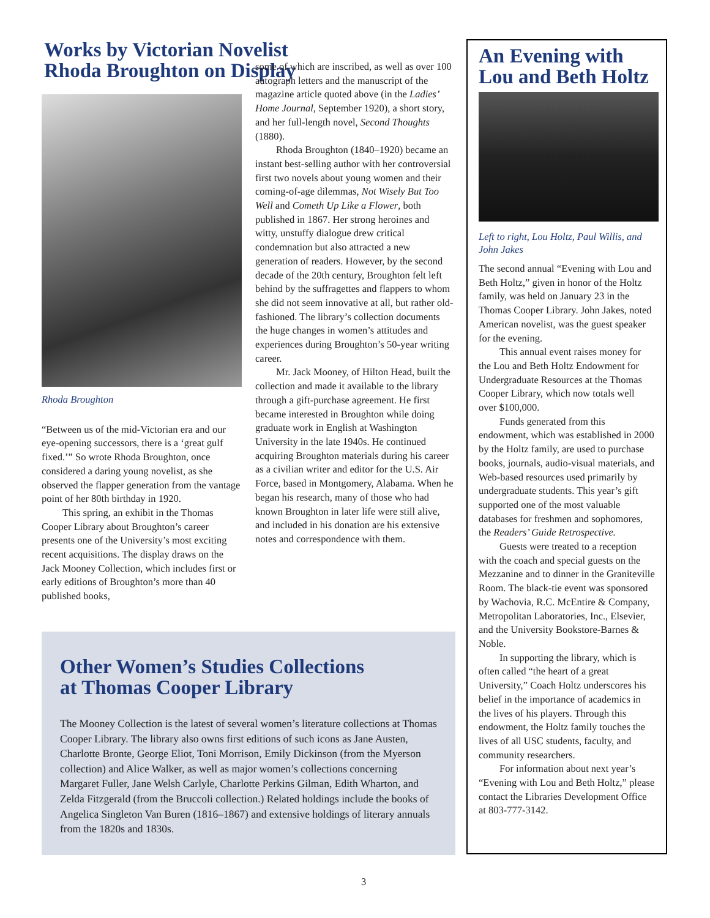Works by Victorian Novelist
Rhoda Broughton on Display
Rhoda Broughton
“Between us of the mid-Victorian era and our eye-opening successors, there is a ‘great gulf fixed.’” So wrote Rhoda Broughton, once considered a daring young novelist, as she observed the flapper generation from the vantage point of her 80th birthday in 1920.
This spring, an exhibit in the Thomas Cooper Library about Broughton’s career presents one of the University’s most exciting recent acquisitions. The display draws on the Jack Mooney Collection, which includes first or early editions of Broughton’s more than 40 published books,
some of which are inscribed, as well as over 100 autograph letters and the manuscript of the magazine article quoted above (in the Ladies’ Home Journal, September 1920), a short story, and her full-length novel, Second Thoughts (1880).
Rhoda Broughton (1840–1920) became an instant best-selling author with her controversial first two novels about young women and their coming-of-age dilemmas, Not Wisely But Too Well and Cometh Up Like a Flower, both published in 1867. Her strong heroines and witty, unstuffy dialogue drew critical condemnation but also attracted a new generation of readers. However, by the second decade of the 20th century, Broughton felt left behind by the suffragettes and flappers to whom she did not seem innovative at all, but rather old-fashioned. The library’s collection documents the huge changes in women’s attitudes and experiences during Broughton’s 50-year writing career.
Mr. Jack Mooney, of Hilton Head, built the collection and made it available to the library through a gift-purchase agreement. He first became interested in Broughton while doing graduate work in English at Washington University in the late 1940s. He continued acquiring Broughton materials during his career as a civilian writer and editor for the U.S. Air Force, based in Montgomery, Alabama. When he began his research, many of those who had known Broughton in later life were still alive, and included in his donation are his extensive notes and correspondence with them.
Other Women’s Studies Collections
at Thomas Cooper Library
The Mooney Collection is the latest of several women’s literature collections at Thomas Cooper Library. The library also owns first editions of such icons as Jane Austen, Charlotte Bronte, George Eliot, Toni Morrison, Emily Dickinson (from the Myerson collection) and Alice Walker, as well as major women’s collections concerning Margaret Fuller, Jane Welsh Carlyle, Charlotte Perkins Gilman, Edith Wharton, and Zelda Fitzgerald (from the Bruccoli collection.) Related holdings include the books of Angelica Singleton Van Buren (1816–1867) and extensive holdings of literary annuals from the 1820s and 1830s.
An Evening with
Lou and Beth Holtz
Left to right, Lou Holtz, Paul Willis, and John Jakes
The second annual “Evening with Lou and Beth Holtz,” given in honor of the Holtz family, was held on January 23 in the Thomas Cooper Library. John Jakes, noted American novelist, was the guest speaker for the evening.
This annual event raises money for the Lou and Beth Holtz Endowment for Undergraduate Resources at the Thomas Cooper Library, which now totals well over $100,000.
Funds generated from this endowment, which was established in 2000 by the Holtz family, are used to purchase books, journals, audio-visual materials, and Web-based resources used primarily by undergraduate students. This year’s gift supported one of the most valuable databases for freshmen and sophomores, the Readers’ Guide Retrospective.
Guests were treated to a reception with the coach and special guests on the Mezzanine and to dinner in the Graniteville Room. The black-tie event was sponsored by Wachovia, R.C. McEntire & Company, Metropolitan Laboratories, Inc., Elsevier, and the University Bookstore-Barnes & Noble.
In supporting the library, which is often called “the heart of a great University,” Coach Holtz underscores his belief in the importance of academics in the lives of his players. Through this endowment, the Holtz family touches the lives of all USC students, faculty, and community researchers.
For information about next year’s “Evening with Lou and Beth Holtz,” please contact the Libraries Development Office at 803-777-3142.
3